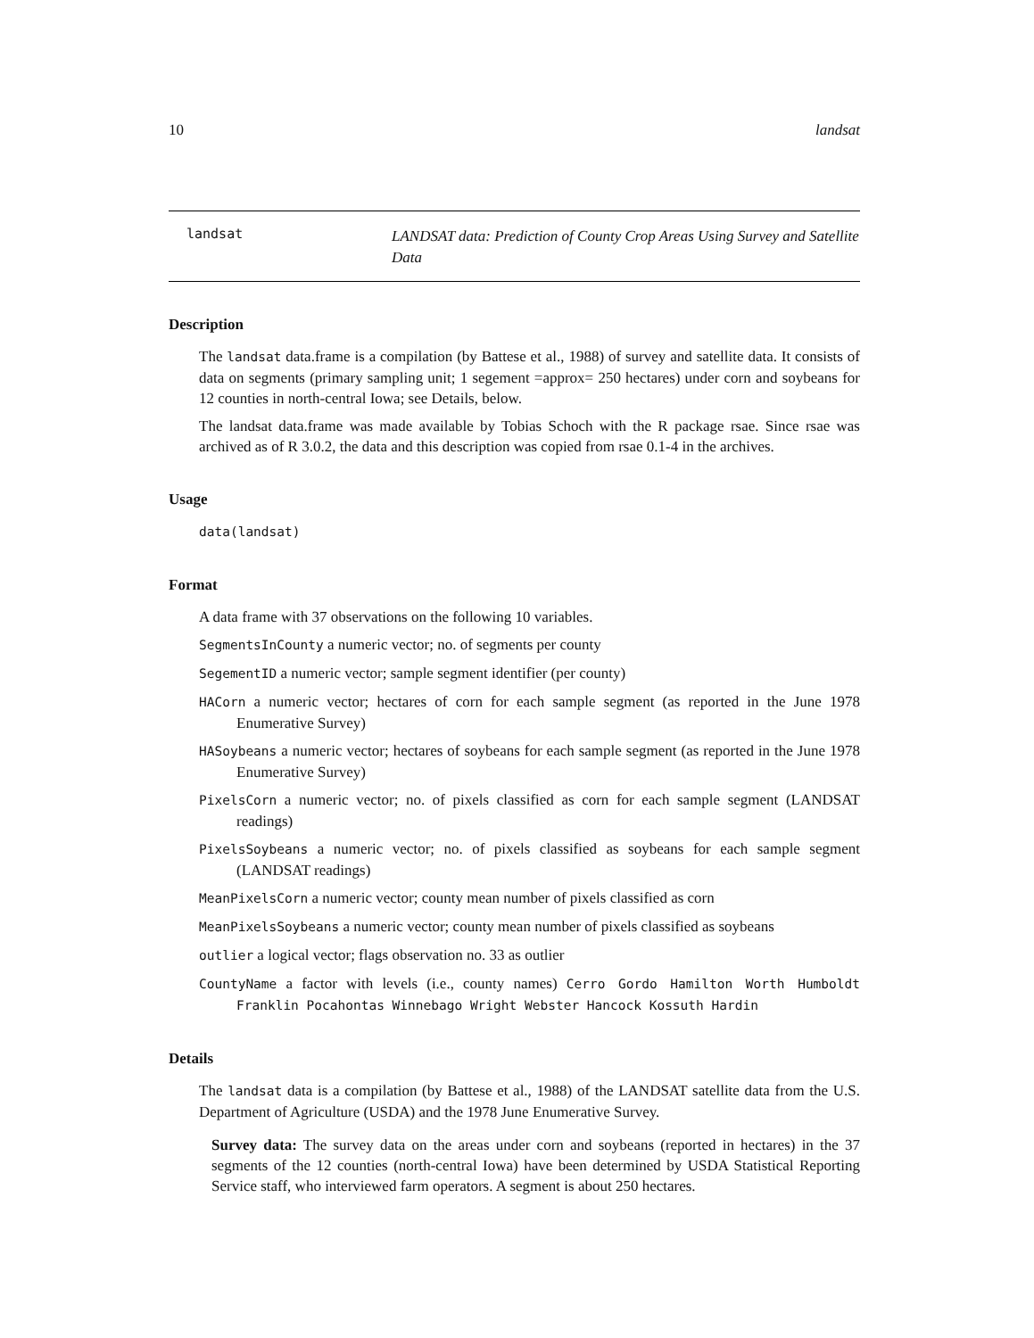10 landsat
landsat
LANDSAT data: Prediction of County Crop Areas Using Survey and Satellite Data
Description
The landsat data.frame is a compilation (by Battese et al., 1988) of survey and satellite data. It consists of data on segments (primary sampling unit; 1 segement =approx= 250 hectares) under corn and soybeans for 12 counties in north-central Iowa; see Details, below.
The landsat data.frame was made available by Tobias Schoch with the R package rsae. Since rsae was archived as of R 3.0.2, the data and this description was copied from rsae 0.1-4 in the archives.
Usage
data(landsat)
Format
A data frame with 37 observations on the following 10 variables.
SegmentsInCounty a numeric vector; no. of segments per county
SegementID a numeric vector; sample segment identifier (per county)
HACorn a numeric vector; hectares of corn for each sample segment (as reported in the June 1978 Enumerative Survey)
HASoybeans a numeric vector; hectares of soybeans for each sample segment (as reported in the June 1978 Enumerative Survey)
PixelsCorn a numeric vector; no. of pixels classified as corn for each sample segment (LANDSAT readings)
PixelsSoybeans a numeric vector; no. of pixels classified as soybeans for each sample segment (LANDSAT readings)
MeanPixelsCorn a numeric vector; county mean number of pixels classified as corn
MeanPixelsSoybeans a numeric vector; county mean number of pixels classified as soybeans
outlier a logical vector; flags observation no. 33 as outlier
CountyName a factor with levels (i.e., county names) Cerro Gordo Hamilton Worth Humboldt Franklin Pocahontas Winnebago Wright Webster Hancock Kossuth Hardin
Details
The landsat data is a compilation (by Battese et al., 1988) of the LANDSAT satellite data from the U.S. Department of Agriculture (USDA) and the 1978 June Enumerative Survey.
Survey data: The survey data on the areas under corn and soybeans (reported in hectares) in the 37 segments of the 12 counties (north-central Iowa) have been determined by USDA Statistical Reporting Service staff, who interviewed farm operators. A segment is about 250 hectares.